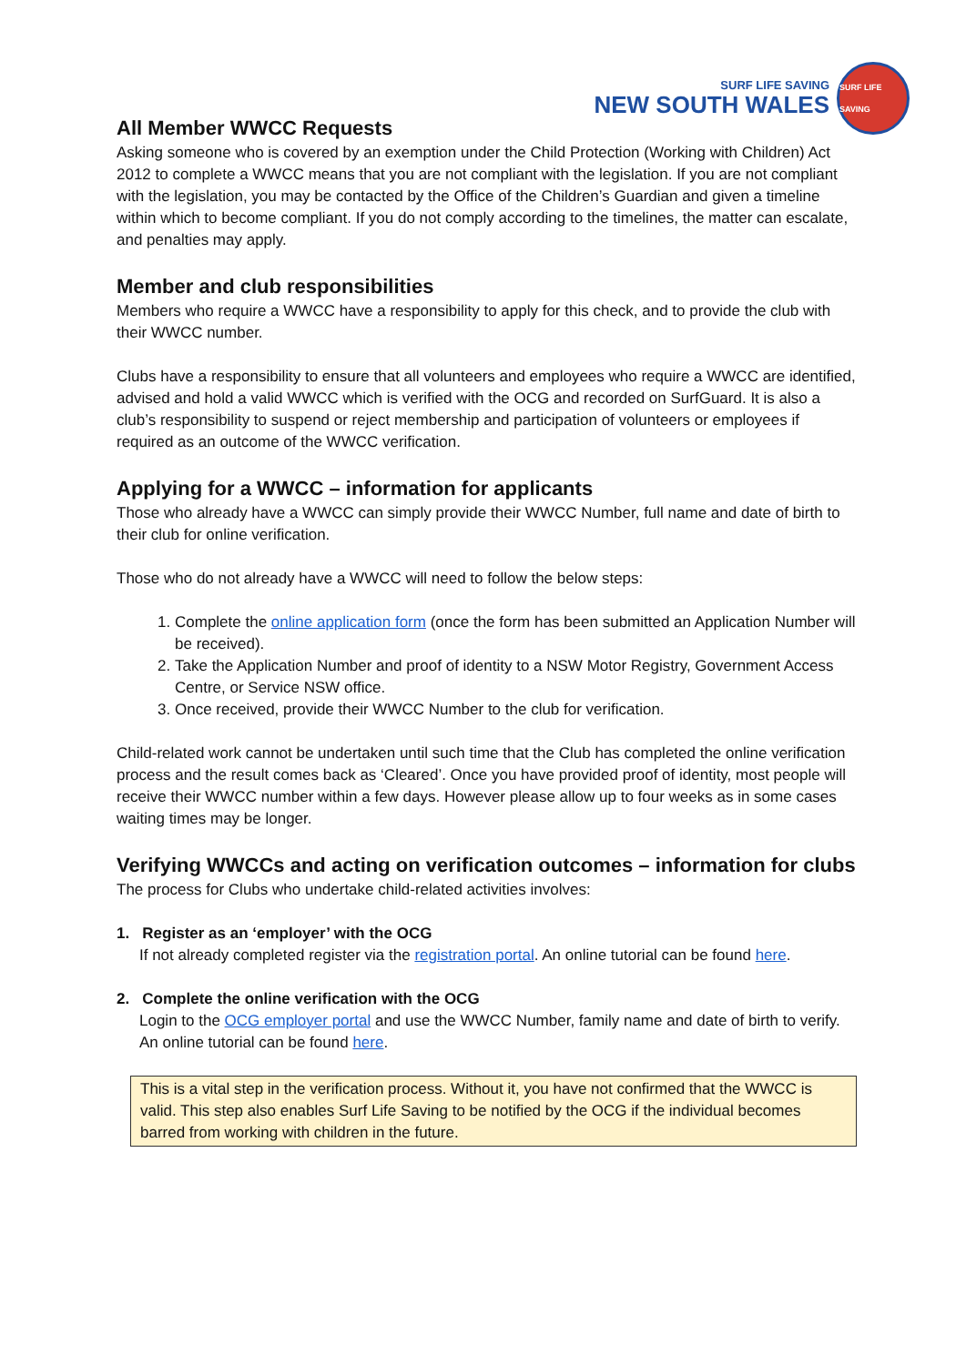SURF LIFE SAVING
NEW SOUTH WALES
SURF LIFE SAVING
All Member WWCC Requests
Asking someone who is covered by an exemption under the Child Protection (Working with Children) Act 2012 to complete a WWCC means that you are not compliant with the legislation. If you are not compliant with the legislation, you may be contacted by the Office of the Children’s Guardian and given a timeline within which to become compliant. If you do not comply according to the timelines, the matter can escalate, and penalties may apply.
Member and club responsibilities
Members who require a WWCC have a responsibility to apply for this check, and to provide the club with their WWCC number.
Clubs have a responsibility to ensure that all volunteers and employees who require a WWCC are identified, advised and hold a valid WWCC which is verified with the OCG and recorded on SurfGuard. It is also a club’s responsibility to suspend or reject membership and participation of volunteers or employees if required as an outcome of the WWCC verification.
Applying for a WWCC – information for applicants
Those who already have a WWCC can simply provide their WWCC Number, full name and date of birth to their club for online verification.
Those who do not already have a WWCC will need to follow the below steps:
1. Complete the online application form (once the form has been submitted an Application Number will be received).
2. Take the Application Number and proof of identity to a NSW Motor Registry, Government Access Centre, or Service NSW office.
3. Once received, provide their WWCC Number to the club for verification.
Child-related work cannot be undertaken until such time that the Club has completed the online verification process and the result comes back as ‘Cleared’. Once you have provided proof of identity, most people will receive their WWCC number within a few days. However please allow up to four weeks as in some cases waiting times may be longer.
Verifying WWCCs and acting on verification outcomes – information for clubs
The process for Clubs who undertake child-related activities involves:
1. Register as an ‘employer’ with the OCG
If not already completed register via the registration portal. An online tutorial can be found here.
2. Complete the online verification with the OCG
Login to the OCG employer portal and use the WWCC Number, family name and date of birth to verify. An online tutorial can be found here.
This is a vital step in the verification process. Without it, you have not confirmed that the WWCC is valid. This step also enables Surf Life Saving to be notified by the OCG if the individual becomes barred from working with children in the future.